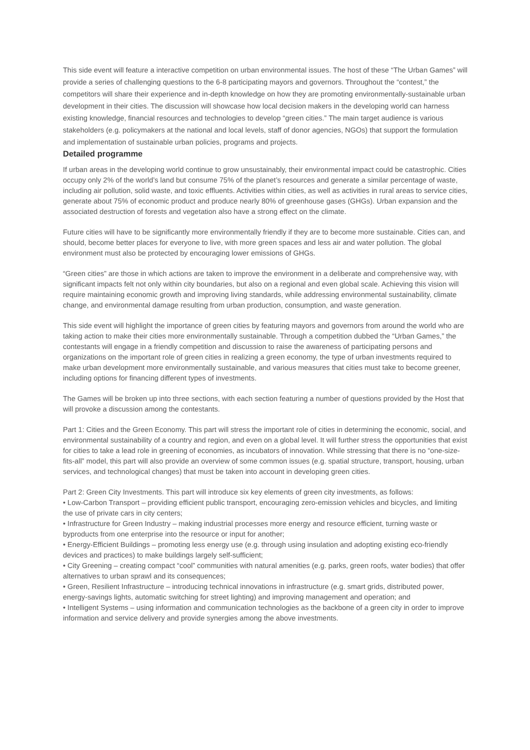This side event will feature a interactive competition on urban environmental issues. The host of these “The Urban Games” will provide a series of challenging questions to the 6-8 participating mayors and governors. Throughout the “contest,” the competitors will share their experience and in-depth knowledge on how they are promoting environmentally-sustainable urban development in their cities. The discussion will showcase how local decision makers in the developing world can harness existing knowledge, financial resources and technologies to develop “green cities.” The main target audience is various stakeholders (e.g. policymakers at the national and local levels, staff of donor agencies, NGOs) that support the formulation and implementation of sustainable urban policies, programs and projects.
Detailed programme
If urban areas in the developing world continue to grow unsustainably, their environmental impact could be catastrophic. Cities occupy only 2% of the world’s land but consume 75% of the planet’s resources and generate a similar percentage of waste, including air pollution, solid waste, and toxic effluents. Activities within cities, as well as activities in rural areas to service cities, generate about 75% of economic product and produce nearly 80% of greenhouse gases (GHGs). Urban expansion and the associated destruction of forests and vegetation also have a strong effect on the climate.
Future cities will have to be significantly more environmentally friendly if they are to become more sustainable. Cities can, and should, become better places for everyone to live, with more green spaces and less air and water pollution. The global environment must also be protected by encouraging lower emissions of GHGs.
“Green cities” are those in which actions are taken to improve the environment in a deliberate and comprehensive way, with significant impacts felt not only within city boundaries, but also on a regional and even global scale. Achieving this vision will require maintaining economic growth and improving living standards, while addressing environmental sustainability, climate change, and environmental damage resulting from urban production, consumption, and waste generation.
This side event will highlight the importance of green cities by featuring mayors and governors from around the world who are taking action to make their cities more environmentally sustainable. Through a competition dubbed the “Urban Games,” the contestants will engage in a friendly competition and discussion to raise the awareness of participating persons and organizations on the important role of green cities in realizing a green economy, the type of urban investments required to make urban development more environmentally sustainable, and various measures that cities must take to become greener, including options for financing different types of investments.
The Games will be broken up into three sections, with each section featuring a number of questions provided by the Host that will provoke a discussion among the contestants.
Part 1: Cities and the Green Economy. This part will stress the important role of cities in determining the economic, social, and environmental sustainability of a country and region, and even on a global level. It will further stress the opportunities that exist for cities to take a lead role in greening of economies, as incubators of innovation. While stressing that there is no “one-size-fits-all” model, this part will also provide an overview of some common issues (e.g. spatial structure, transport, housing, urban services, and technological changes) that must be taken into account in developing green cities.
Part 2: Green City Investments. This part will introduce six key elements of green city investments, as follows:
• Low-Carbon Transport – providing efficient public transport, encouraging zero-emission vehicles and bicycles, and limiting the use of private cars in city centers;
• Infrastructure for Green Industry – making industrial processes more energy and resource efficient, turning waste or byproducts from one enterprise into the resource or input for another;
• Energy-Efficient Buildings – promoting less energy use (e.g. through using insulation and adopting existing eco-friendly devices and practices) to make buildings largely self-sufficient;
• City Greening – creating compact “cool” communities with natural amenities (e.g. parks, green roofs, water bodies) that offer alternatives to urban sprawl and its consequences;
• Green, Resilient Infrastructure – introducing technical innovations in infrastructure (e.g. smart grids, distributed power, energy-savings lights, automatic switching for street lighting) and improving management and operation; and
• Intelligent Systems – using information and communication technologies as the backbone of a green city in order to improve information and service delivery and provide synergies among the above investments.